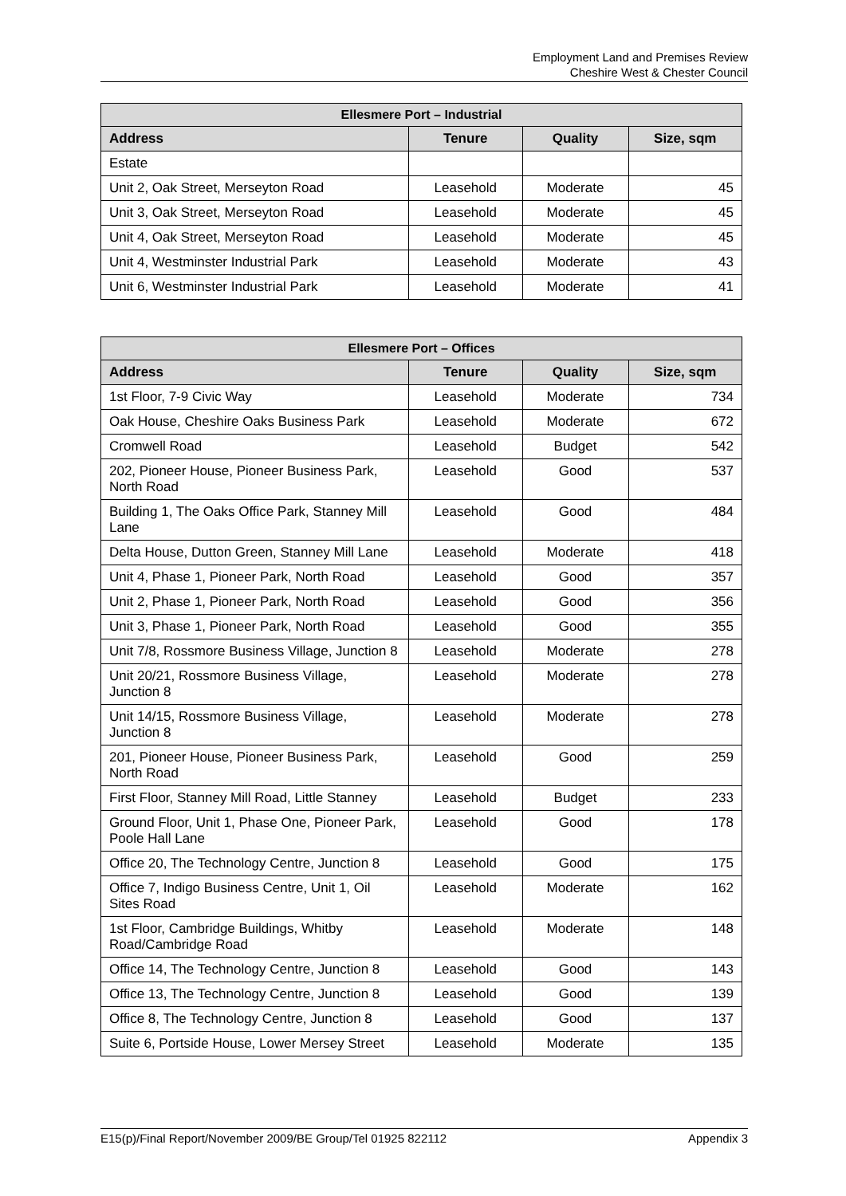Employment Land and Premises Review
Cheshire West & Chester Council
| Ellesmere Port – Industrial | | | |
| --- | --- | --- | --- |
| Address | Tenure | Quality | Size, sqm |
| Estate | | | |
| Unit 2, Oak Street, Merseyton Road | Leasehold | Moderate | 45 |
| Unit 3, Oak Street, Merseyton Road | Leasehold | Moderate | 45 |
| Unit 4, Oak Street, Merseyton Road | Leasehold | Moderate | 45 |
| Unit 4, Westminster Industrial Park | Leasehold | Moderate | 43 |
| Unit 6, Westminster Industrial Park | Leasehold | Moderate | 41 |
| Ellesmere Port – Offices | | | |
| --- | --- | --- | --- |
| Address | Tenure | Quality | Size, sqm |
| 1st Floor, 7-9 Civic Way | Leasehold | Moderate | 734 |
| Oak House, Cheshire Oaks Business Park | Leasehold | Moderate | 672 |
| Cromwell Road | Leasehold | Budget | 542 |
| 202, Pioneer House, Pioneer Business Park, North Road | Leasehold | Good | 537 |
| Building 1, The Oaks Office Park, Stanney Mill Lane | Leasehold | Good | 484 |
| Delta House, Dutton Green, Stanney Mill Lane | Leasehold | Moderate | 418 |
| Unit 4, Phase 1, Pioneer Park, North Road | Leasehold | Good | 357 |
| Unit 2, Phase 1, Pioneer Park, North Road | Leasehold | Good | 356 |
| Unit 3, Phase 1, Pioneer Park, North Road | Leasehold | Good | 355 |
| Unit 7/8, Rossmore Business Village, Junction 8 | Leasehold | Moderate | 278 |
| Unit 20/21, Rossmore Business Village, Junction 8 | Leasehold | Moderate | 278 |
| Unit 14/15, Rossmore Business Village, Junction 8 | Leasehold | Moderate | 278 |
| 201, Pioneer House, Pioneer Business Park, North Road | Leasehold | Good | 259 |
| First Floor, Stanney Mill Road, Little Stanney | Leasehold | Budget | 233 |
| Ground Floor, Unit 1, Phase One, Pioneer Park, Poole Hall Lane | Leasehold | Good | 178 |
| Office 20, The Technology Centre, Junction 8 | Leasehold | Good | 175 |
| Office 7, Indigo Business Centre, Unit 1, Oil Sites Road | Leasehold | Moderate | 162 |
| 1st Floor, Cambridge Buildings, Whitby Road/Cambridge Road | Leasehold | Moderate | 148 |
| Office 14, The Technology Centre, Junction 8 | Leasehold | Good | 143 |
| Office 13, The Technology Centre, Junction 8 | Leasehold | Good | 139 |
| Office 8, The Technology Centre, Junction 8 | Leasehold | Good | 137 |
| Suite 6, Portside House, Lower Mersey Street | Leasehold | Moderate | 135 |
E15(p)/Final Report/November 2009/BE Group/Tel 01925 822112 Appendix 3